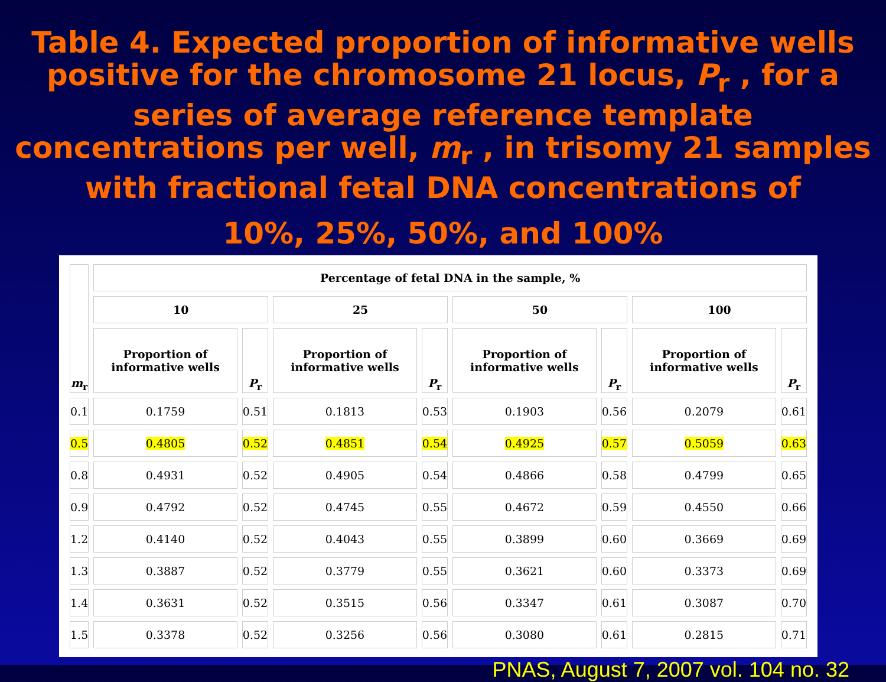Table 4. Expected proportion of informative wells positive for the chromosome 21 locus, P<sub>r</sub> , for a series of average reference template concentrations per well, m<sub>r</sub> , in trisomy 21 samples with fractional fetal DNA concentrations of
10%, 25%, 50%, and 100%
| m<sub>r</sub> | Percentage of fetal DNA in the sample, % | | | | | | | |
| --- | --- | --- | --- | --- | --- | --- | --- | --- |
| | 10 | | 25 | | 50 | | 100 | |
| | Proportion of informative wells | P<sub>r</sub> | Proportion of informative wells | P<sub>r</sub> | Proportion of informative wells | P<sub>r</sub> | Proportion of informative wells | P<sub>r</sub> |
| 0.1 | 0.1759 | 0.51 | 0.1813 | 0.53 | 0.1903 | 0.56 | 0.2079 | 0.61 |
| 0.5 | 0.4805 | 0.52 | 0.4851 | 0.54 | 0.4925 | 0.57 | 0.5059 | 0.63 |
| 0.8 | 0.4931 | 0.52 | 0.4905 | 0.54 | 0.4866 | 0.58 | 0.4799 | 0.65 |
| 0.9 | 0.4792 | 0.52 | 0.4745 | 0.55 | 0.4672 | 0.59 | 0.4550 | 0.66 |
| 1.2 | 0.4140 | 0.52 | 0.4043 | 0.55 | 0.3899 | 0.60 | 0.3669 | 0.69 |
| 1.3 | 0.3887 | 0.52 | 0.3779 | 0.55 | 0.3621 | 0.60 | 0.3373 | 0.69 |
| 1.4 | 0.3631 | 0.52 | 0.3515 | 0.56 | 0.3347 | 0.61 | 0.3087 | 0.70 |
| 1.5 | 0.3378 | 0.52 | 0.3256 | 0.56 | 0.3080 | 0.61 | 0.2815 | 0.71 |
PNAS, August 7, 2007 vol. 104 no. 32